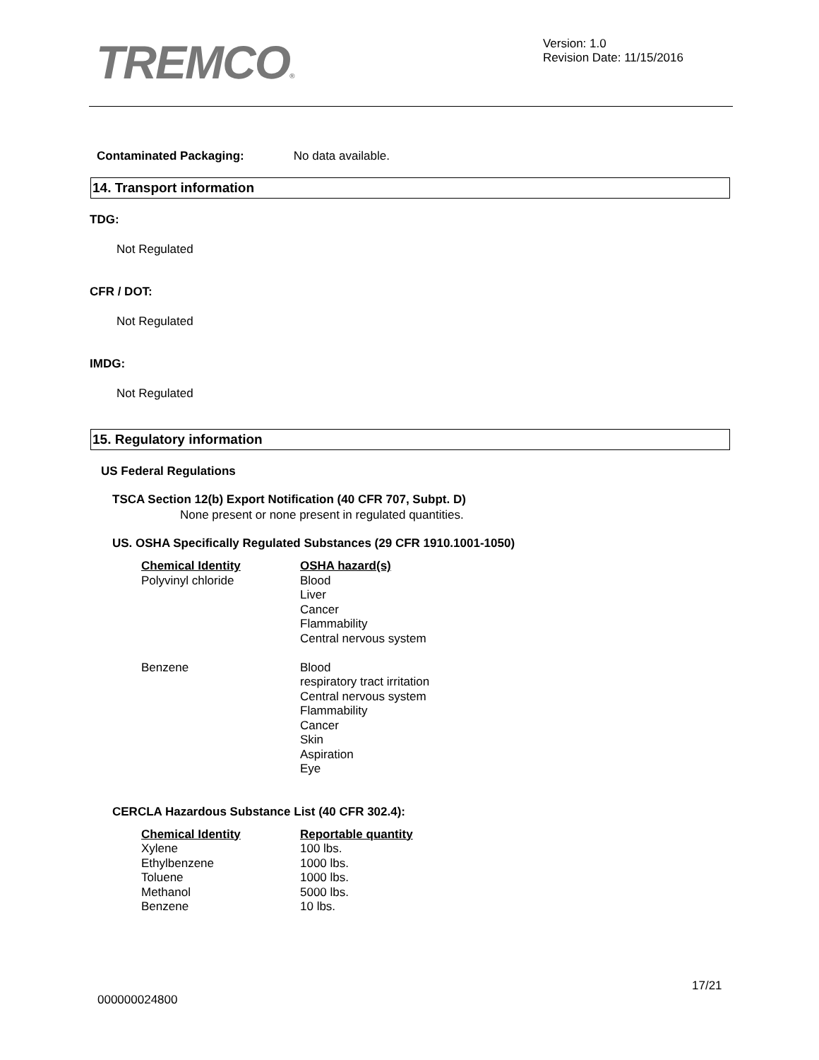TREMCO®
Version: 1.0
Revision Date: 11/15/2016
Contaminated Packaging: No data available.
14. Transport information
TDG:
Not Regulated
CFR / DOT:
Not Regulated
IMDG:
Not Regulated
15. Regulatory information
US Federal Regulations
TSCA Section 12(b) Export Notification (40 CFR 707, Subpt. D)
None present or none present in regulated quantities.
US. OSHA Specifically Regulated Substances (29 CFR 1910.1001-1050)
| Chemical Identity | OSHA hazard(s) |
| Polyvinyl chloride | Blood Liver Cancer Flammability Central nervous system |
| Benzene | Blood respiratory tract irritation Central nervous system Flammability Cancer Skin Aspiration Eye |
CERCLA Hazardous Substance List (40 CFR 302.4):
| Chemical Identity | Reportable quantity |
| Xylene | 100 lbs. |
| Ethylbenzene | 1000 lbs. |
| Toluene | 1000 lbs. |
| Methanol | 5000 lbs. |
| Benzene | 10 lbs. |
17/21
000000024800